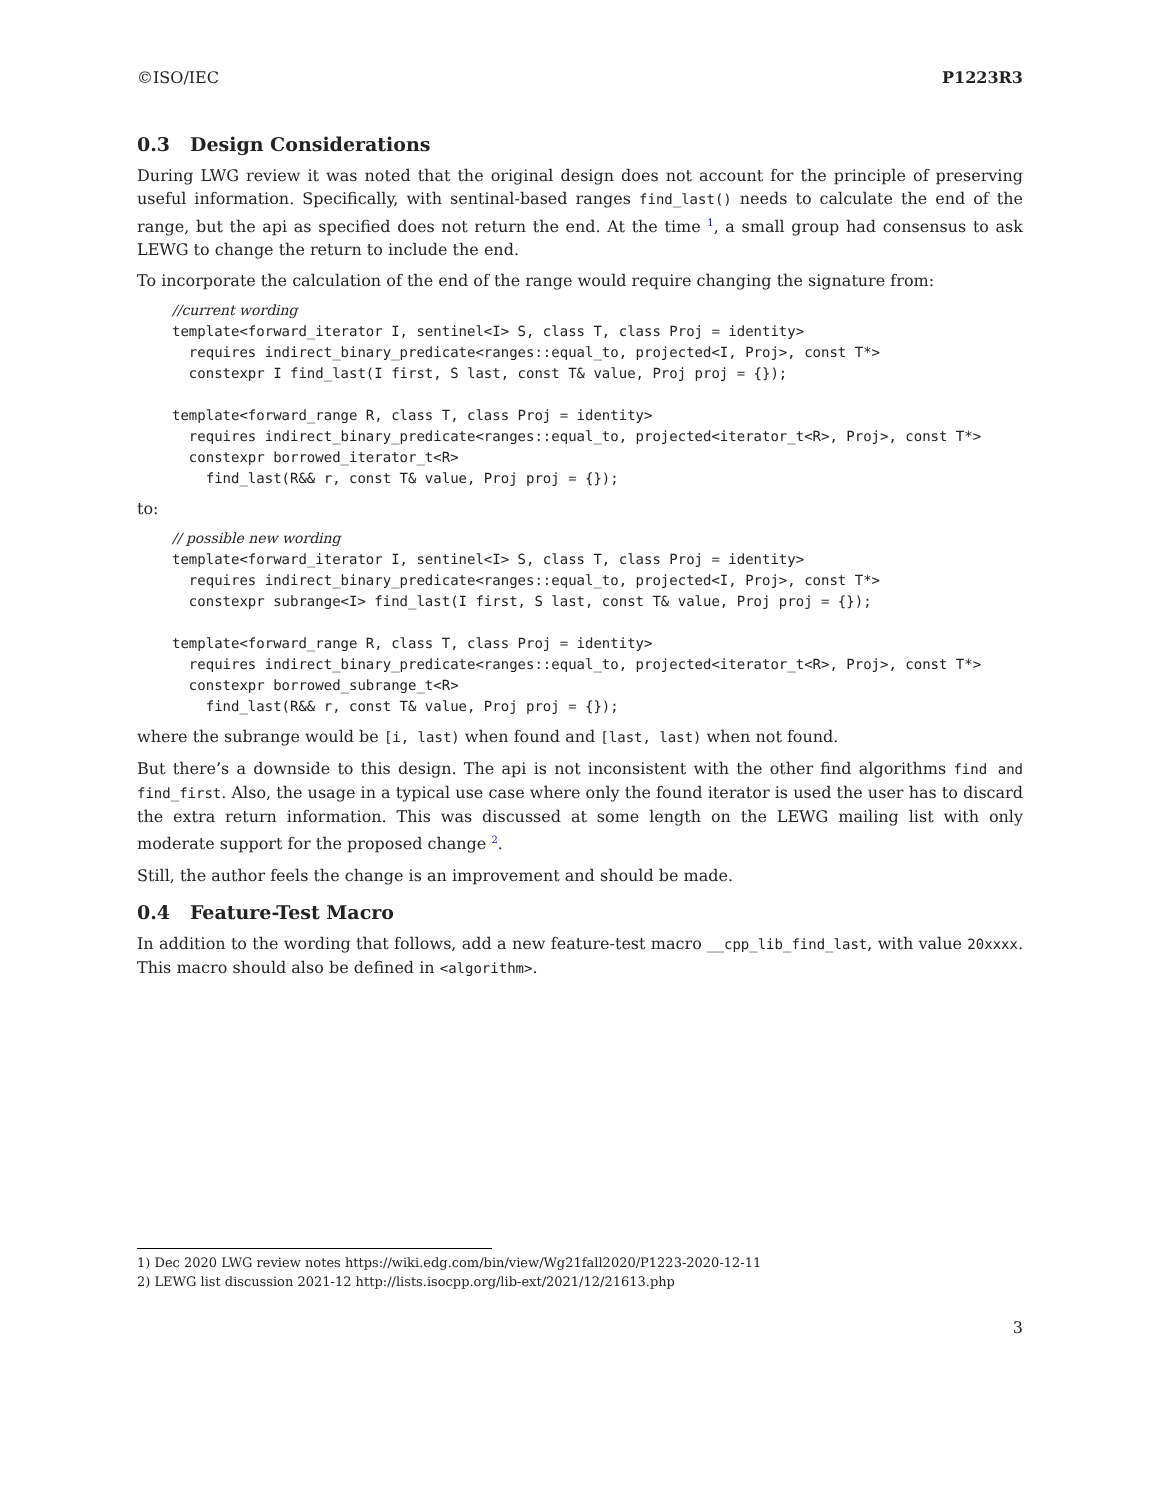©ISO/IEC P1223R3
0.3 Design Considerations
During LWG review it was noted that the original design does not account for the principle of preserving useful information. Specifically, with sentinal-based ranges find_last() needs to calculate the end of the range, but the api as specified does not return the end. At the time <sup>1</sup>, a small group had consensus to ask LEWG to change the return to include the end.
To incorporate the calculation of the end of the range would require changing the signature from:
//current wording
template<forward_iterator I, sentinel<I> S, class T, class Proj = identity>
  requires indirect_binary_predicate<ranges::equal_to, projected<I, Proj>, const T*>
  constexpr I find_last(I first, S last, const T& value, Proj proj = {});

template<forward_range R, class T, class Proj = identity>
  requires indirect_binary_predicate<ranges::equal_to, projected<iterator_t<R>, Proj>, const T*>
  constexpr borrowed_iterator_t<R>
    find_last(R&& r, const T& value, Proj proj = {});
to:
// possible new wording
template<forward_iterator I, sentinel<I> S, class T, class Proj = identity>
  requires indirect_binary_predicate<ranges::equal_to, projected<I, Proj>, const T*>
  constexpr subrange<I> find_last(I first, S last, const T& value, Proj proj = {});

template<forward_range R, class T, class Proj = identity>
  requires indirect_binary_predicate<ranges::equal_to, projected<iterator_t<R>, Proj>, const T*>
  constexpr borrowed_subrange_t<R>
    find_last(R&& r, const T& value, Proj proj = {});
where the subrange would be [i, last) when found and [last, last) when not found.
But there’s a downside to this design. The api is not inconsistent with the other find algorithms find and find_first. Also, the usage in a typical use case where only the found iterator is used the user has to discard the extra return information. This was discussed at some length on the LEWG mailing list with only moderate support for the proposed change <sup>2</sup>.
Still, the author feels the change is an improvement and should be made.
0.4 Feature-Test Macro
In addition to the wording that follows, add a new feature-test macro __cpp_lib_find_last, with value 20xxxx. This macro should also be defined in <algorithm>.
1) Dec 2020 LWG review notes https://wiki.edg.com/bin/view/Wg21fall2020/P1223-2020-12-11
2) LEWG list discussion 2021-12 http://lists.isocpp.org/lib-ext/2021/12/21613.php
3